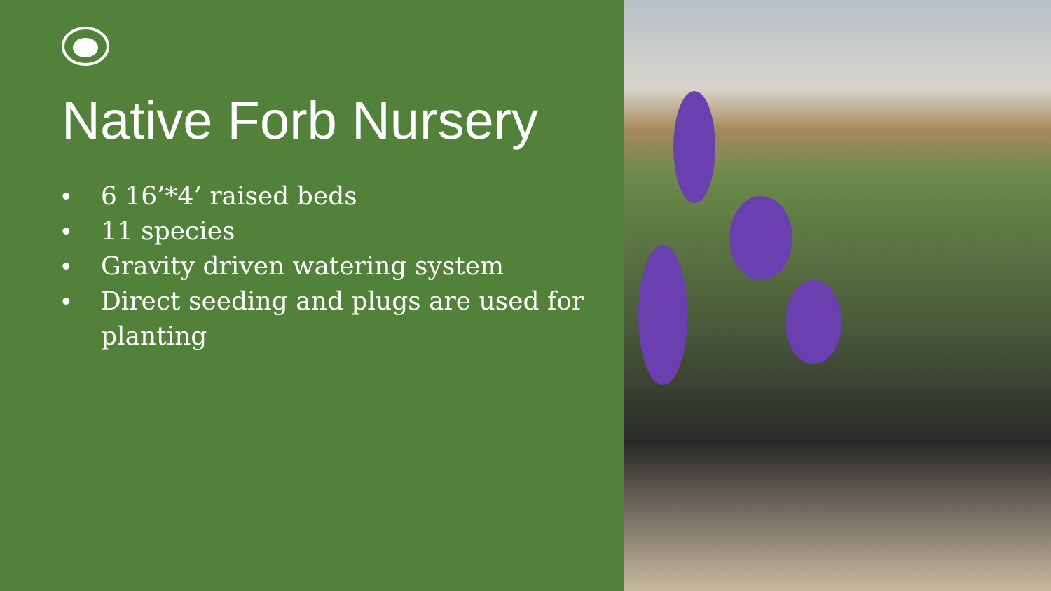Native Forb Nursery
• 6 16’*4’ raised beds
• 11 species
• Gravity driven watering system
• Direct seeding and plugs are used for planting